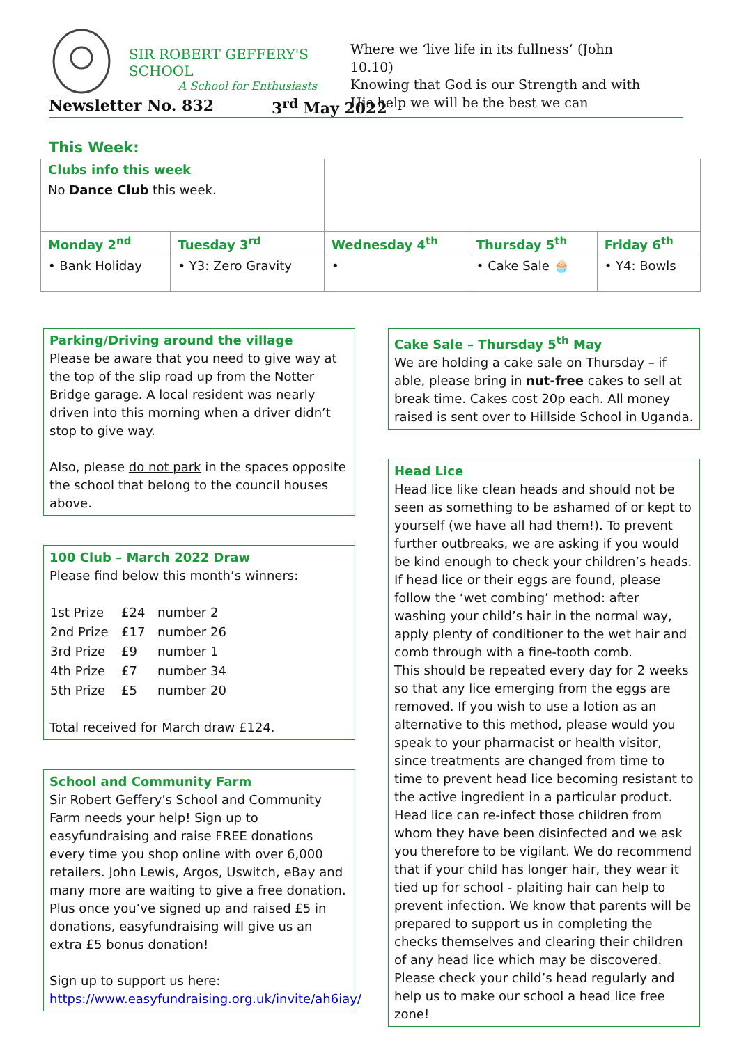SIR ROBERT GEFFERY'S SCHOOL
A School for Enthusiasts
Where we ‘live life in its fullness’ (John 10.10)
Knowing that God is our Strength and with His help we will be the best we can
Newsletter No. 832 3<sup>rd</sup> May 2022
This Week:
| Clubs info this week No Dance Club this week. | | | | |
| Monday 2<sup>nd</sup> | Tuesday 3<sup>rd</sup> | Wednesday 4<sup>th</sup> | Thursday 5<sup>th</sup> | Friday 6<sup>th</sup> |
| • Bank Holiday | • Y3: Zero Gravity | • | • Cake Sale 🧁 | • Y4: Bowls |
Parking/Driving around the village
Please be aware that you need to give way at the top of the slip road up from the Notter Bridge garage. A local resident was nearly driven into this morning when a driver didn’t stop to give way.
Also, please do not park in the spaces opposite the school that belong to the council houses above.
100 Club – March 2022 Draw
Please find below this month’s winners:
| 1st Prize | £24 | number 2 |
| 2nd Prize | £17 | number 26 |
| 3rd Prize | £9 | number 1 |
| 4th Prize | £7 | number 34 |
| 5th Prize | £5 | number 20 |
Total received for March draw £124.
School and Community Farm
Sir Robert Geffery's School and Community Farm needs your help! Sign up to easyfundraising and raise FREE donations every time you shop online with over 6,000 retailers. John Lewis, Argos, Uswitch, eBay and many more are waiting to give a free donation. Plus once you’ve signed up and raised £5 in donations, easyfundraising will give us an extra £5 bonus donation!
Sign up to support us here:
https://www.easyfundraising.org.uk/invite/ah6iay/
Cake Sale – Thursday 5<sup>th</sup> May
We are holding a cake sale on Thursday – if able, please bring in nut-free cakes to sell at break time. Cakes cost 20p each. All money raised is sent over to Hillside School in Uganda.
Head Lice
Head lice like clean heads and should not be seen as something to be ashamed of or kept to yourself (we have all had them!). To prevent further outbreaks, we are asking if you would be kind enough to check your children’s heads.
If head lice or their eggs are found, please follow the ‘wet combing’ method: after washing your child’s hair in the normal way, apply plenty of conditioner to the wet hair and comb through with a fine-tooth comb.
This should be repeated every day for 2 weeks so that any lice emerging from the eggs are removed. If you wish to use a lotion as an alternative to this method, please would you speak to your pharmacist or health visitor, since treatments are changed from time to time to prevent head lice becoming resistant to the active ingredient in a particular product.
Head lice can re-infect those children from whom they have been disinfected and we ask you therefore to be vigilant. We do recommend that if your child has longer hair, they wear it tied up for school - plaiting hair can help to prevent infection. We know that parents will be prepared to support us in completing the checks themselves and clearing their children of any head lice which may be discovered. Please check your child’s head regularly and help us to make our school a head lice free zone!